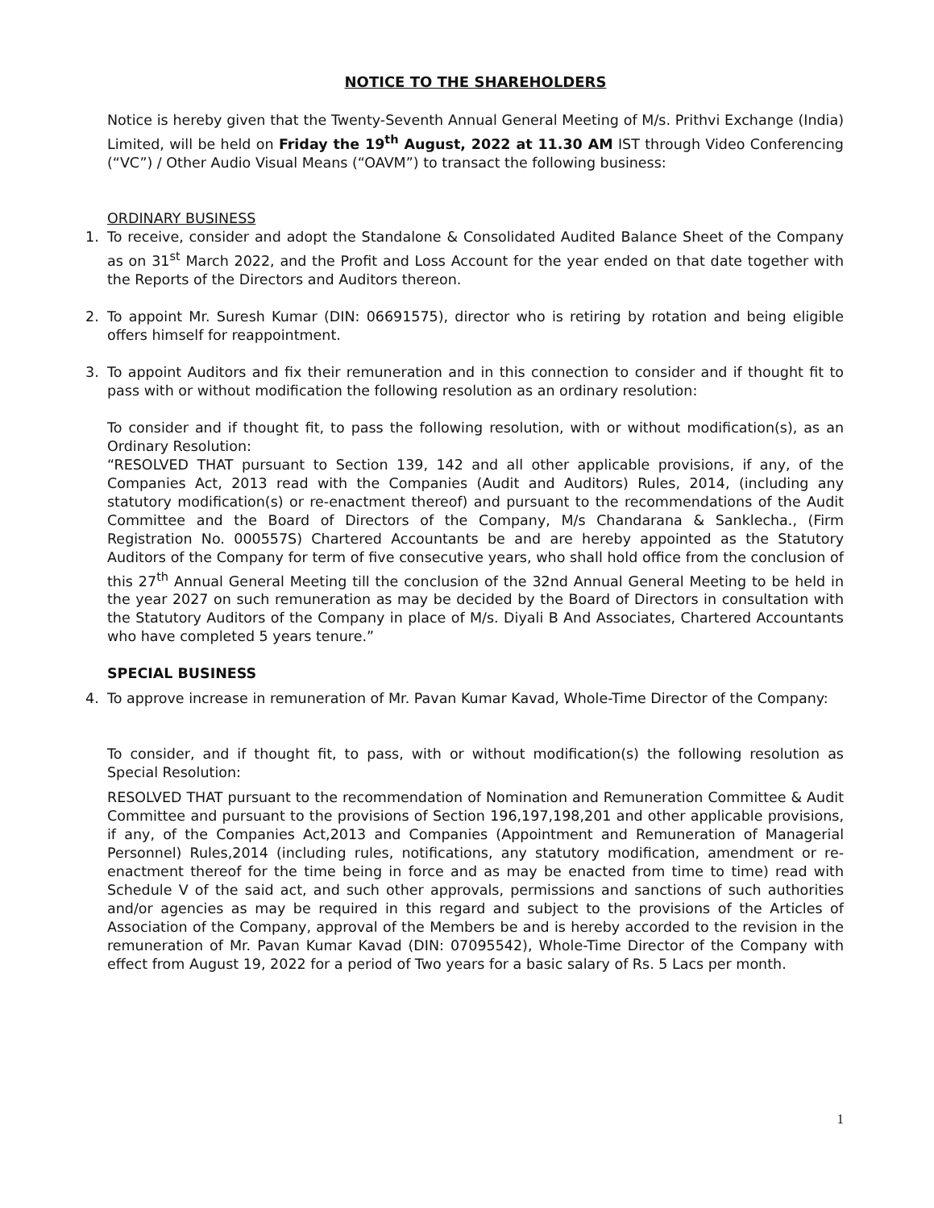NOTICE TO THE SHAREHOLDERS
Notice is hereby given that the Twenty-Seventh Annual General Meeting of M/s. Prithvi Exchange (India) Limited, will be held on Friday the 19<sup>th</sup> August, 2022 at 11.30 AM IST through Video Conferencing (“VC”) / Other Audio Visual Means (“OAVM”) to transact the following business:
ORDINARY BUSINESS
1. To receive, consider and adopt the Standalone & Consolidated Audited Balance Sheet of the Company as on 31<sup>st</sup> March 2022, and the Profit and Loss Account for the year ended on that date together with the Reports of the Directors and Auditors thereon.
2. To appoint Mr. Suresh Kumar (DIN: 06691575), director who is retiring by rotation and being eligible offers himself for reappointment.
3. To appoint Auditors and fix their remuneration and in this connection to consider and if thought fit to pass with or without modification the following resolution as an ordinary resolution:
To consider and if thought fit, to pass the following resolution, with or without modification(s), as an Ordinary Resolution:
“RESOLVED THAT pursuant to Section 139, 142 and all other applicable provisions, if any, of the Companies Act, 2013 read with the Companies (Audit and Auditors) Rules, 2014, (including any statutory modification(s) or re-enactment thereof) and pursuant to the recommendations of the Audit Committee and the Board of Directors of the Company, M/s Chandarana & Sanklecha., (Firm Registration No. 000557S) Chartered Accountants be and are hereby appointed as the Statutory Auditors of the Company for term of five consecutive years, who shall hold office from the conclusion of this 27<sup>th</sup> Annual General Meeting till the conclusion of the 32nd Annual General Meeting to be held in the year 2027 on such remuneration as may be decided by the Board of Directors in consultation with the Statutory Auditors of the Company in place of M/s. Diyali B And Associates, Chartered Accountants who have completed 5 years tenure.”
SPECIAL BUSINESS
4. To approve increase in remuneration of Mr. Pavan Kumar Kavad, Whole-Time Director of the Company:
To consider, and if thought fit, to pass, with or without modification(s) the following resolution as Special Resolution:
RESOLVED THAT pursuant to the recommendation of Nomination and Remuneration Committee & Audit Committee and pursuant to the provisions of Section 196,197,198,201 and other applicable provisions, if any, of the Companies Act,2013 and Companies (Appointment and Remuneration of Managerial Personnel) Rules,2014 (including rules, notifications, any statutory modification, amendment or re-enactment thereof for the time being in force and as may be enacted from time to time) read with Schedule V of the said act, and such other approvals, permissions and sanctions of such authorities and/or agencies as may be required in this regard and subject to the provisions of the Articles of Association of the Company, approval of the Members be and is hereby accorded to the revision in the remuneration of Mr. Pavan Kumar Kavad (DIN: 07095542), Whole-Time Director of the Company with effect from August 19, 2022 for a period of Two years for a basic salary of Rs. 5 Lacs per month.
1